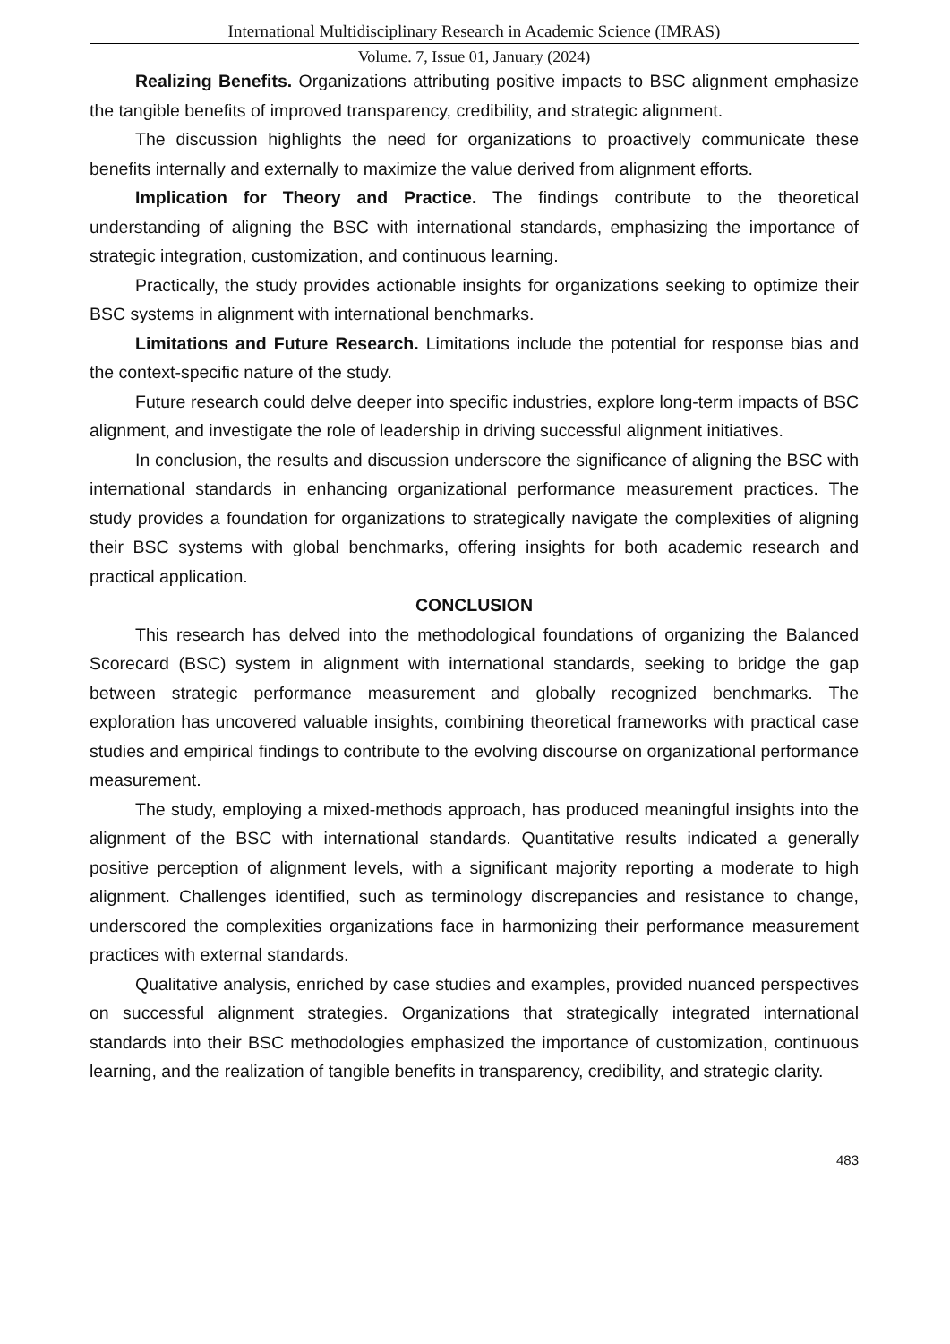International Multidisciplinary Research in Academic Science (IMRAS)
Volume. 7, Issue 01, January (2024)
Realizing Benefits. Organizations attributing positive impacts to BSC alignment emphasize the tangible benefits of improved transparency, credibility, and strategic alignment.
The discussion highlights the need for organizations to proactively communicate these benefits internally and externally to maximize the value derived from alignment efforts.
Implication for Theory and Practice. The findings contribute to the theoretical understanding of aligning the BSC with international standards, emphasizing the importance of strategic integration, customization, and continuous learning.
Practically, the study provides actionable insights for organizations seeking to optimize their BSC systems in alignment with international benchmarks.
Limitations and Future Research. Limitations include the potential for response bias and the context-specific nature of the study.
Future research could delve deeper into specific industries, explore long-term impacts of BSC alignment, and investigate the role of leadership in driving successful alignment initiatives.
In conclusion, the results and discussion underscore the significance of aligning the BSC with international standards in enhancing organizational performance measurement practices. The study provides a foundation for organizations to strategically navigate the complexities of aligning their BSC systems with global benchmarks, offering insights for both academic research and practical application.
CONCLUSION
This research has delved into the methodological foundations of organizing the Balanced Scorecard (BSC) system in alignment with international standards, seeking to bridge the gap between strategic performance measurement and globally recognized benchmarks. The exploration has uncovered valuable insights, combining theoretical frameworks with practical case studies and empirical findings to contribute to the evolving discourse on organizational performance measurement.
The study, employing a mixed-methods approach, has produced meaningful insights into the alignment of the BSC with international standards. Quantitative results indicated a generally positive perception of alignment levels, with a significant majority reporting a moderate to high alignment. Challenges identified, such as terminology discrepancies and resistance to change, underscored the complexities organizations face in harmonizing their performance measurement practices with external standards.
Qualitative analysis, enriched by case studies and examples, provided nuanced perspectives on successful alignment strategies. Organizations that strategically integrated international standards into their BSC methodologies emphasized the importance of customization, continuous learning, and the realization of tangible benefits in transparency, credibility, and strategic clarity.
483